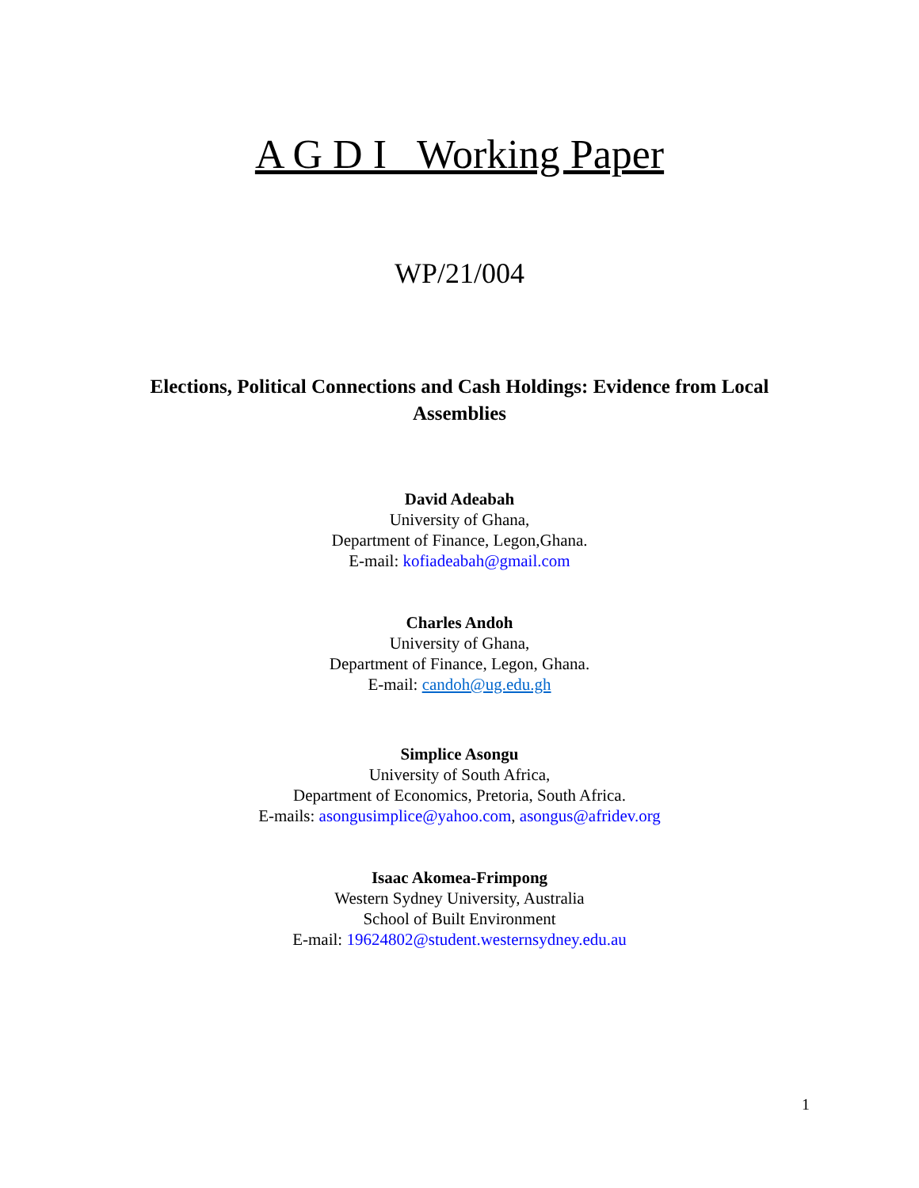A G D I Working Paper
WP/21/004
Elections, Political Connections and Cash Holdings: Evidence from Local Assemblies
David Adeabah
University of Ghana,
Department of Finance, Legon,Ghana.
E-mail: kofiadeabah@gmail.com
Charles Andoh
University of Ghana,
Department of Finance, Legon, Ghana.
E-mail: candoh@ug.edu.gh
Simplice Asongu
University of South Africa,
Department of Economics, Pretoria, South Africa.
E-mails: asongusimplice@yahoo.com, asongus@afridev.org
Isaac Akomea-Frimpong
Western Sydney University, Australia
School of Built Environment
E-mail: 19624802@student.westernsydney.edu.au
1